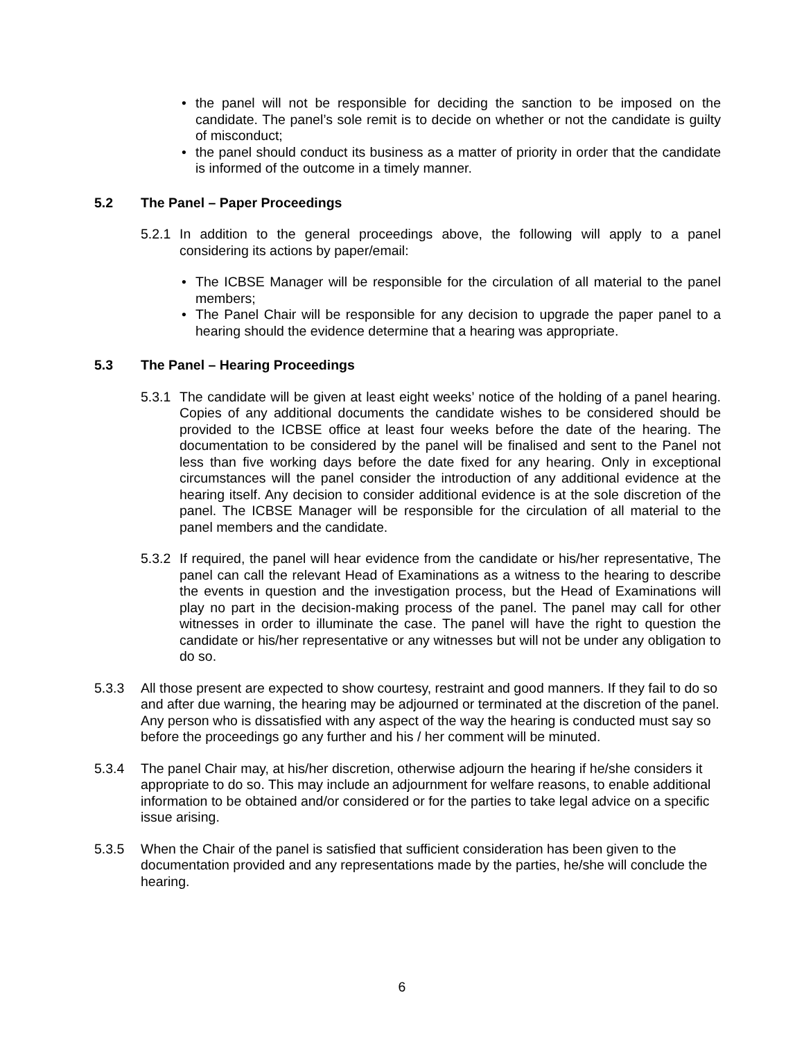• the panel will not be responsible for deciding the sanction to be imposed on the candidate. The panel’s sole remit is to decide on whether or not the candidate is guilty of misconduct;
• the panel should conduct its business as a matter of priority in order that the candidate is informed of the outcome in a timely manner.
5.2 The Panel – Paper Proceedings
5.2.1
In addition to the general proceedings above, the following will apply to a panel considering its actions by paper/email:
• The ICBSE Manager will be responsible for the circulation of all material to the panel members;
• The Panel Chair will be responsible for any decision to upgrade the paper panel to a hearing should the evidence determine that a hearing was appropriate.
5.3 The Panel – Hearing Proceedings
5.3.1
The candidate will be given at least eight weeks’ notice of the holding of a panel hearing. Copies of any additional documents the candidate wishes to be considered should be provided to the ICBSE office at least four weeks before the date of the hearing. The documentation to be considered by the panel will be finalised and sent to the Panel not less than five working days before the date fixed for any hearing. Only in exceptional circumstances will the panel consider the introduction of any additional evidence at the hearing itself. Any decision to consider additional evidence is at the sole discretion of the panel. The ICBSE Manager will be responsible for the circulation of all material to the panel members and the candidate.
5.3.2
If required, the panel will hear evidence from the candidate or his/her representative, The panel can call the relevant Head of Examinations as a witness to the hearing to describe the events in question and the investigation process, but the Head of Examinations will play no part in the decision-making process of the panel. The panel may call for other witnesses in order to illuminate the case. The panel will have the right to question the candidate or his/her representative or any witnesses but will not be under any obligation to do so.
5.3.3 All those present are expected to show courtesy, restraint and good manners. If they fail to do so and after due warning, the hearing may be adjourned or terminated at the discretion of the panel. Any person who is dissatisfied with any aspect of the way the hearing is conducted must say so before the proceedings go any further and his / her comment will be minuted.
5.3.4 The panel Chair may, at his/her discretion, otherwise adjourn the hearing if he/she considers it appropriate to do so. This may include an adjournment for welfare reasons, to enable additional information to be obtained and/or considered or for the parties to take legal advice on a specific issue arising.
5.3.5 When the Chair of the panel is satisfied that sufficient consideration has been given to the documentation provided and any representations made by the parties, he/she will conclude the hearing.
6